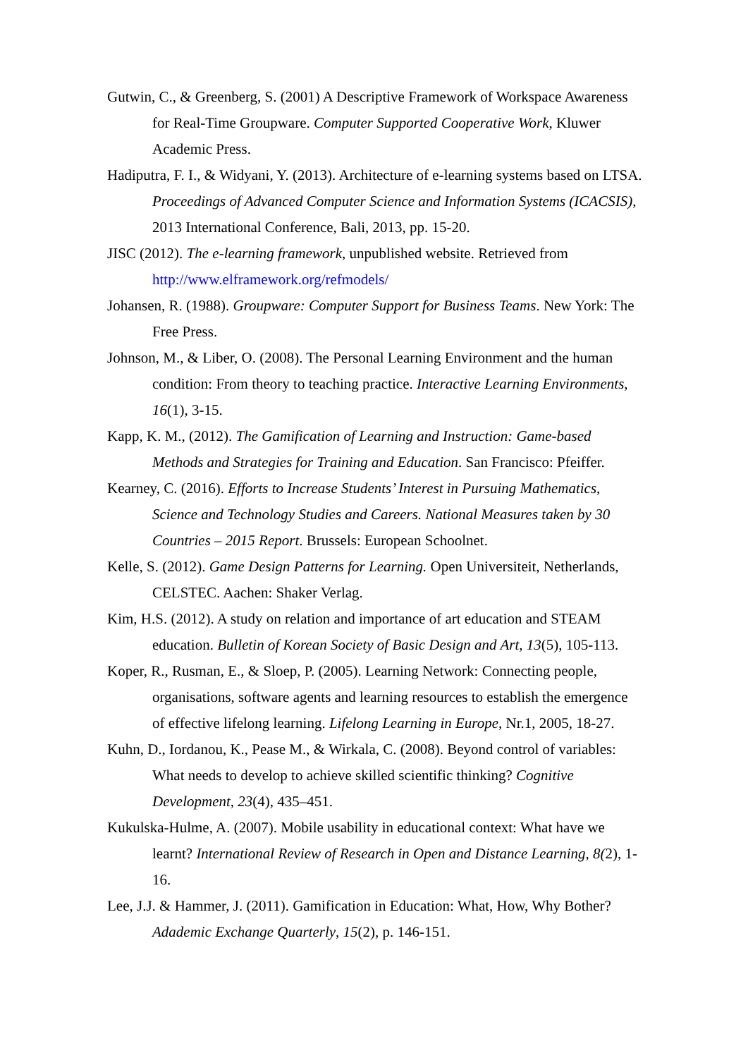Gutwin, C., & Greenberg, S. (2001) A Descriptive Framework of Workspace Awareness for Real-Time Groupware. Computer Supported Cooperative Work, Kluwer Academic Press.
Hadiputra, F. I., & Widyani, Y. (2013). Architecture of e-learning systems based on LTSA. Proceedings of Advanced Computer Science and Information Systems (ICACSIS), 2013 International Conference, Bali, 2013, pp. 15-20.
JISC (2012). The e-learning framework, unpublished website. Retrieved from http://www.elframework.org/refmodels/
Johansen, R. (1988). Groupware: Computer Support for Business Teams. New York: The Free Press.
Johnson, M., & Liber, O. (2008). The Personal Learning Environment and the human condition: From theory to teaching practice. Interactive Learning Environments, 16(1), 3-15.
Kapp, K. M., (2012). The Gamification of Learning and Instruction: Game-based Methods and Strategies for Training and Education. San Francisco: Pfeiffer.
Kearney, C. (2016). Efforts to Increase Students’ Interest in Pursuing Mathematics, Science and Technology Studies and Careers. National Measures taken by 30 Countries – 2015 Report. Brussels: European Schoolnet.
Kelle, S. (2012). Game Design Patterns for Learning. Open Universiteit, Netherlands, CELSTEC. Aachen: Shaker Verlag.
Kim, H.S. (2012). A study on relation and importance of art education and STEAM education. Bulletin of Korean Society of Basic Design and Art, 13(5), 105-113.
Koper, R., Rusman, E., & Sloep, P. (2005). Learning Network: Connecting people, organisations, software agents and learning resources to establish the emergence of effective lifelong learning. Lifelong Learning in Europe, Nr.1, 2005, 18-27.
Kuhn, D., Iordanou, K., Pease M., & Wirkala, C. (2008). Beyond control of variables: What needs to develop to achieve skilled scientific thinking? Cognitive Development, 23(4), 435–451.
Kukulska-Hulme, A. (2007). Mobile usability in educational context: What have we learnt? International Review of Research in Open and Distance Learning, 8(2), 1-16.
Lee, J.J. & Hammer, J. (2011). Gamification in Education: What, How, Why Bother? Adademic Exchange Quarterly, 15(2), p. 146-151.